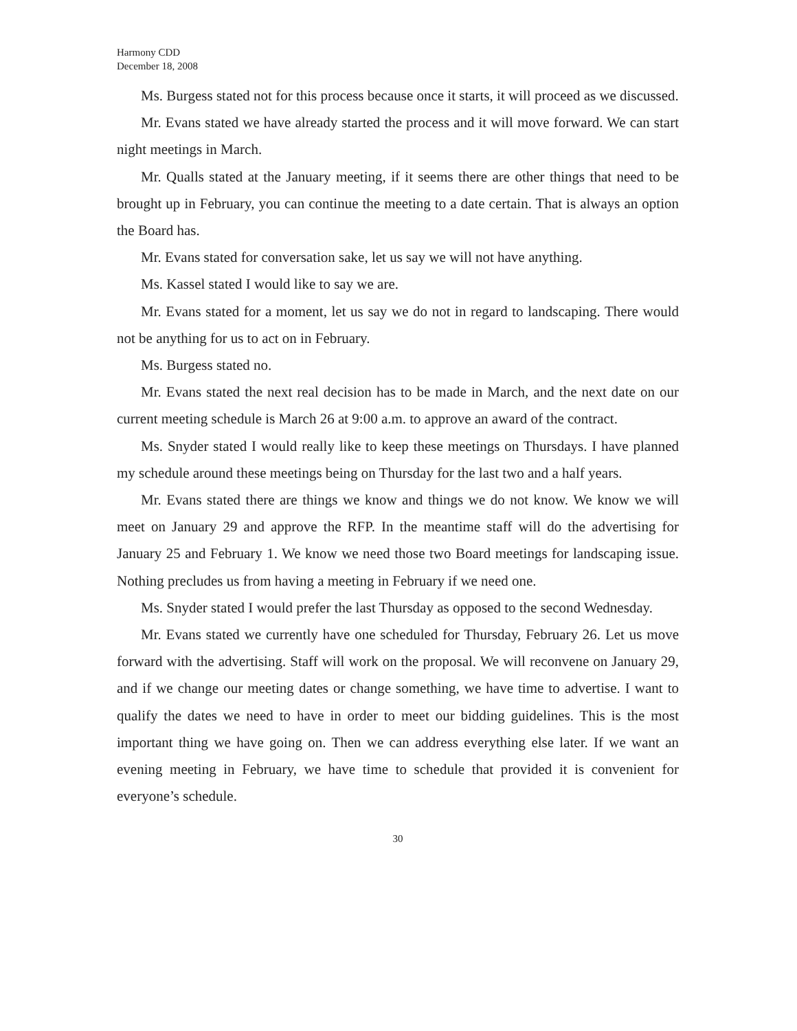Harmony CDD
December 18, 2008
Ms. Burgess stated not for this process because once it starts, it will proceed as we discussed.
Mr. Evans stated we have already started the process and it will move forward. We can start night meetings in March.
Mr. Qualls stated at the January meeting, if it seems there are other things that need to be brought up in February, you can continue the meeting to a date certain. That is always an option the Board has.
Mr. Evans stated for conversation sake, let us say we will not have anything.
Ms. Kassel stated I would like to say we are.
Mr. Evans stated for a moment, let us say we do not in regard to landscaping. There would not be anything for us to act on in February.
Ms. Burgess stated no.
Mr. Evans stated the next real decision has to be made in March, and the next date on our current meeting schedule is March 26 at 9:00 a.m. to approve an award of the contract.
Ms. Snyder stated I would really like to keep these meetings on Thursdays. I have planned my schedule around these meetings being on Thursday for the last two and a half years.
Mr. Evans stated there are things we know and things we do not know. We know we will meet on January 29 and approve the RFP. In the meantime staff will do the advertising for January 25 and February 1. We know we need those two Board meetings for landscaping issue. Nothing precludes us from having a meeting in February if we need one.
Ms. Snyder stated I would prefer the last Thursday as opposed to the second Wednesday.
Mr. Evans stated we currently have one scheduled for Thursday, February 26. Let us move forward with the advertising. Staff will work on the proposal. We will reconvene on January 29, and if we change our meeting dates or change something, we have time to advertise. I want to qualify the dates we need to have in order to meet our bidding guidelines. This is the most important thing we have going on. Then we can address everything else later. If we want an evening meeting in February, we have time to schedule that provided it is convenient for everyone’s schedule.
30